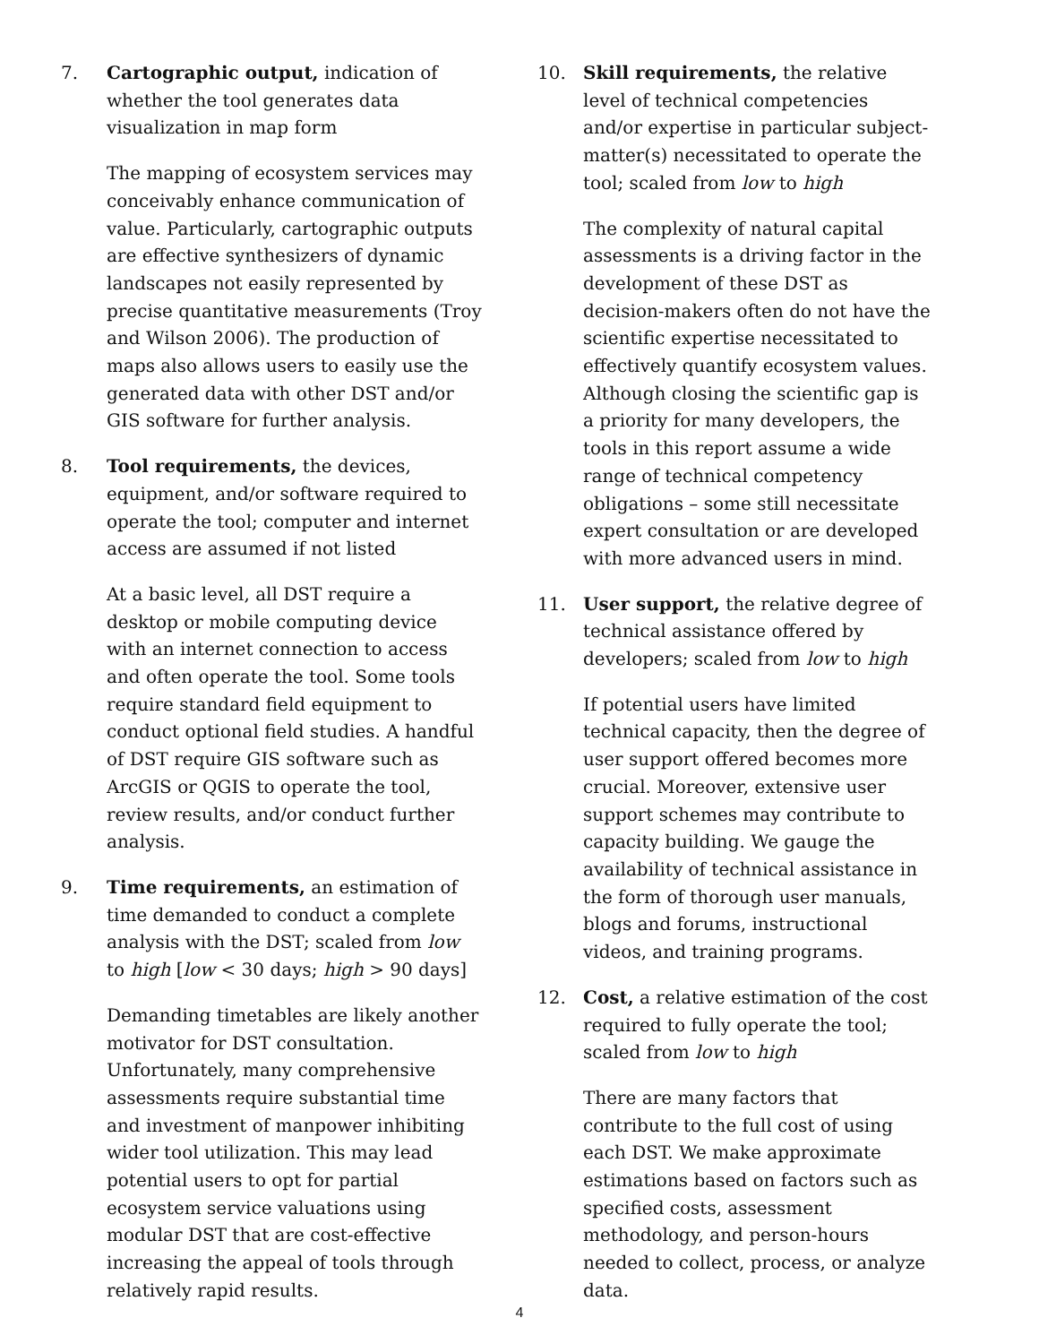7. Cartographic output, indication of whether the tool generates data visualization in map form
The mapping of ecosystem services may conceivably enhance communication of value. Particularly, cartographic outputs are effective synthesizers of dynamic landscapes not easily represented by precise quantitative measurements (Troy and Wilson 2006). The production of maps also allows users to easily use the generated data with other DST and/or GIS software for further analysis.
8. Tool requirements, the devices, equipment, and/or software required to operate the tool; computer and internet access are assumed if not listed
At a basic level, all DST require a desktop or mobile computing device with an internet connection to access and often operate the tool. Some tools require standard field equipment to conduct optional field studies. A handful of DST require GIS software such as ArcGIS or QGIS to operate the tool, review results, and/or conduct further analysis.
9. Time requirements, an estimation of time demanded to conduct a complete analysis with the DST; scaled from low to high [low < 30 days; high > 90 days]
Demanding timetables are likely another motivator for DST consultation. Unfortunately, many comprehensive assessments require substantial time and investment of manpower inhibiting wider tool utilization. This may lead potential users to opt for partial ecosystem service valuations using modular DST that are cost-effective increasing the appeal of tools through relatively rapid results.
10. Skill requirements, the relative level of technical competencies and/or expertise in particular subject-matter(s) necessitated to operate the tool; scaled from low to high
The complexity of natural capital assessments is a driving factor in the development of these DST as decision-makers often do not have the scientific expertise necessitated to effectively quantify ecosystem values. Although closing the scientific gap is a priority for many developers, the tools in this report assume a wide range of technical competency obligations – some still necessitate expert consultation or are developed with more advanced users in mind.
11. User support, the relative degree of technical assistance offered by developers; scaled from low to high
If potential users have limited technical capacity, then the degree of user support offered becomes more crucial. Moreover, extensive user support schemes may contribute to capacity building. We gauge the availability of technical assistance in the form of thorough user manuals, blogs and forums, instructional videos, and training programs.
12. Cost, a relative estimation of the cost required to fully operate the tool; scaled from low to high
There are many factors that contribute to the full cost of using each DST. We make approximate estimations based on factors such as specified costs, assessment methodology, and person-hours needed to collect, process, or analyze data.
4